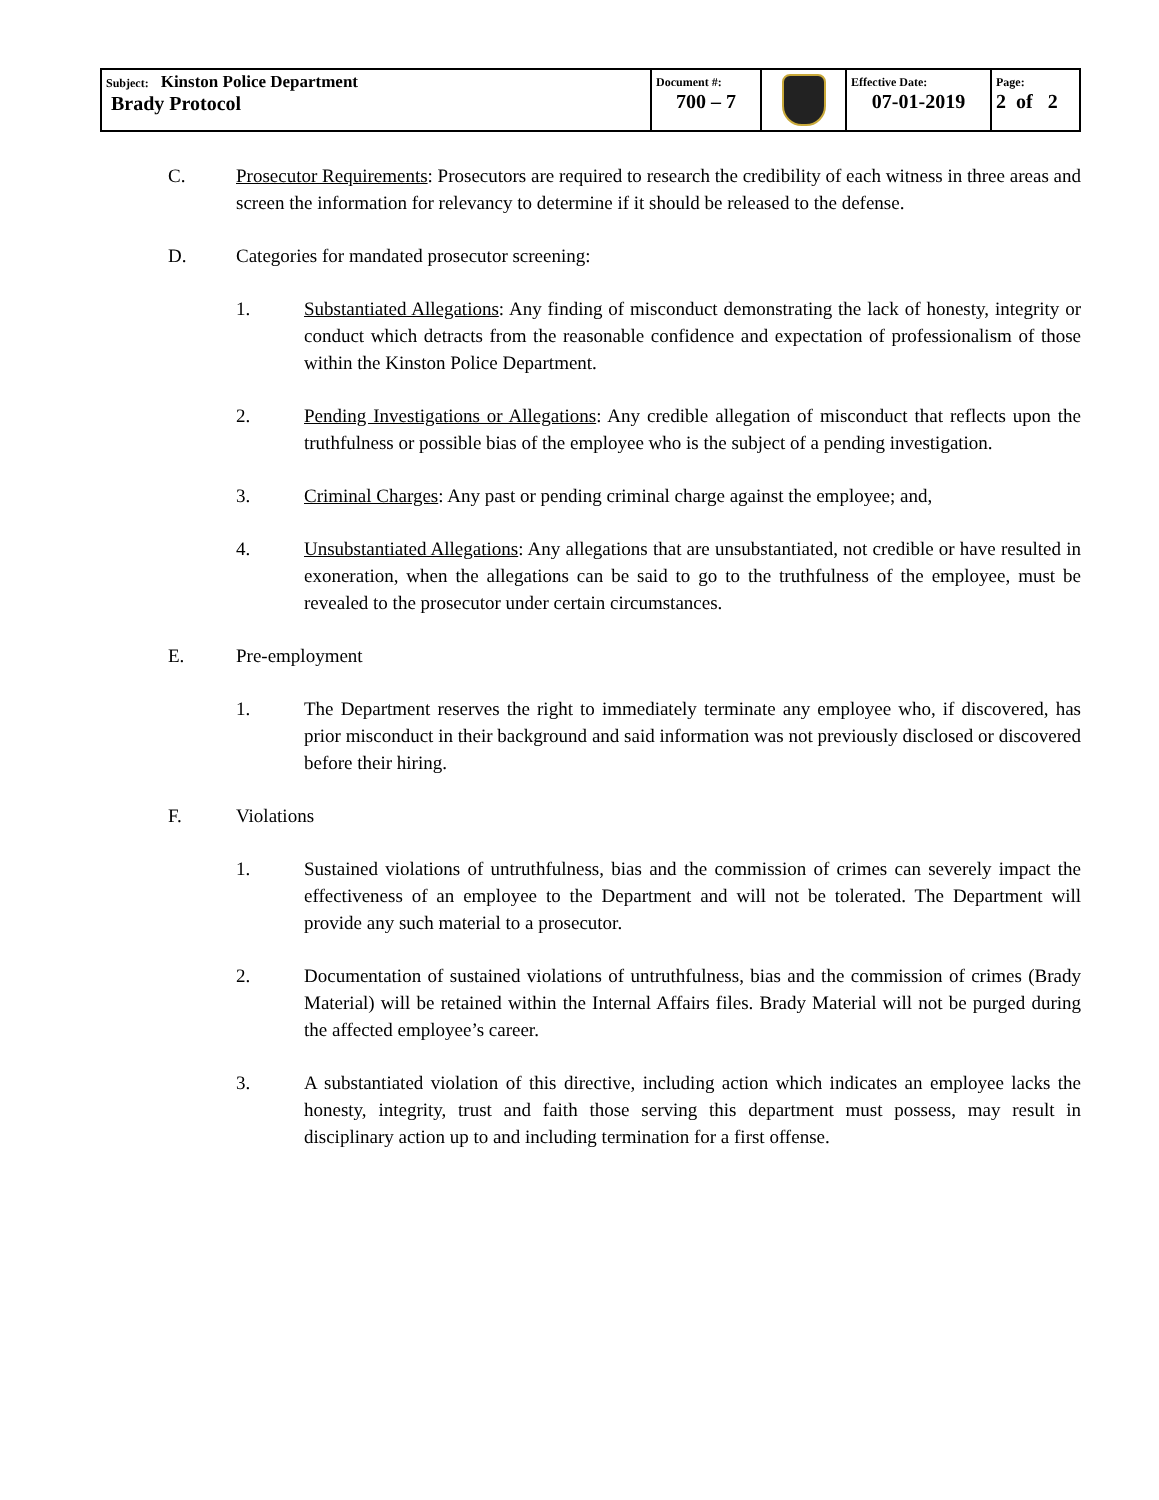| Subject: Kinston Police Department Brady Protocol | Document #: 700 – 7 | | Effective Date: 07-01-2019 | Page: 2 of 2 |
C. Prosecutor Requirements: Prosecutors are required to research the credibility of each witness in three areas and screen the information for relevancy to determine if it should be released to the defense.
D. Categories for mandated prosecutor screening:
1. Substantiated Allegations: Any finding of misconduct demonstrating the lack of honesty, integrity or conduct which detracts from the reasonable confidence and expectation of professionalism of those within the Kinston Police Department.
2. Pending Investigations or Allegations: Any credible allegation of misconduct that reflects upon the truthfulness or possible bias of the employee who is the subject of a pending investigation.
3. Criminal Charges: Any past or pending criminal charge against the employee; and,
4. Unsubstantiated Allegations: Any allegations that are unsubstantiated, not credible or have resulted in exoneration, when the allegations can be said to go to the truthfulness of the employee, must be revealed to the prosecutor under certain circumstances.
E. Pre-employment
1. The Department reserves the right to immediately terminate any employee who, if discovered, has prior misconduct in their background and said information was not previously disclosed or discovered before their hiring.
F. Violations
1. Sustained violations of untruthfulness, bias and the commission of crimes can severely impact the effectiveness of an employee to the Department and will not be tolerated. The Department will provide any such material to a prosecutor.
2. Documentation of sustained violations of untruthfulness, bias and the commission of crimes (Brady Material) will be retained within the Internal Affairs files. Brady Material will not be purged during the affected employee’s career.
3. A substantiated violation of this directive, including action which indicates an employee lacks the honesty, integrity, trust and faith those serving this department must possess, may result in disciplinary action up to and including termination for a first offense.